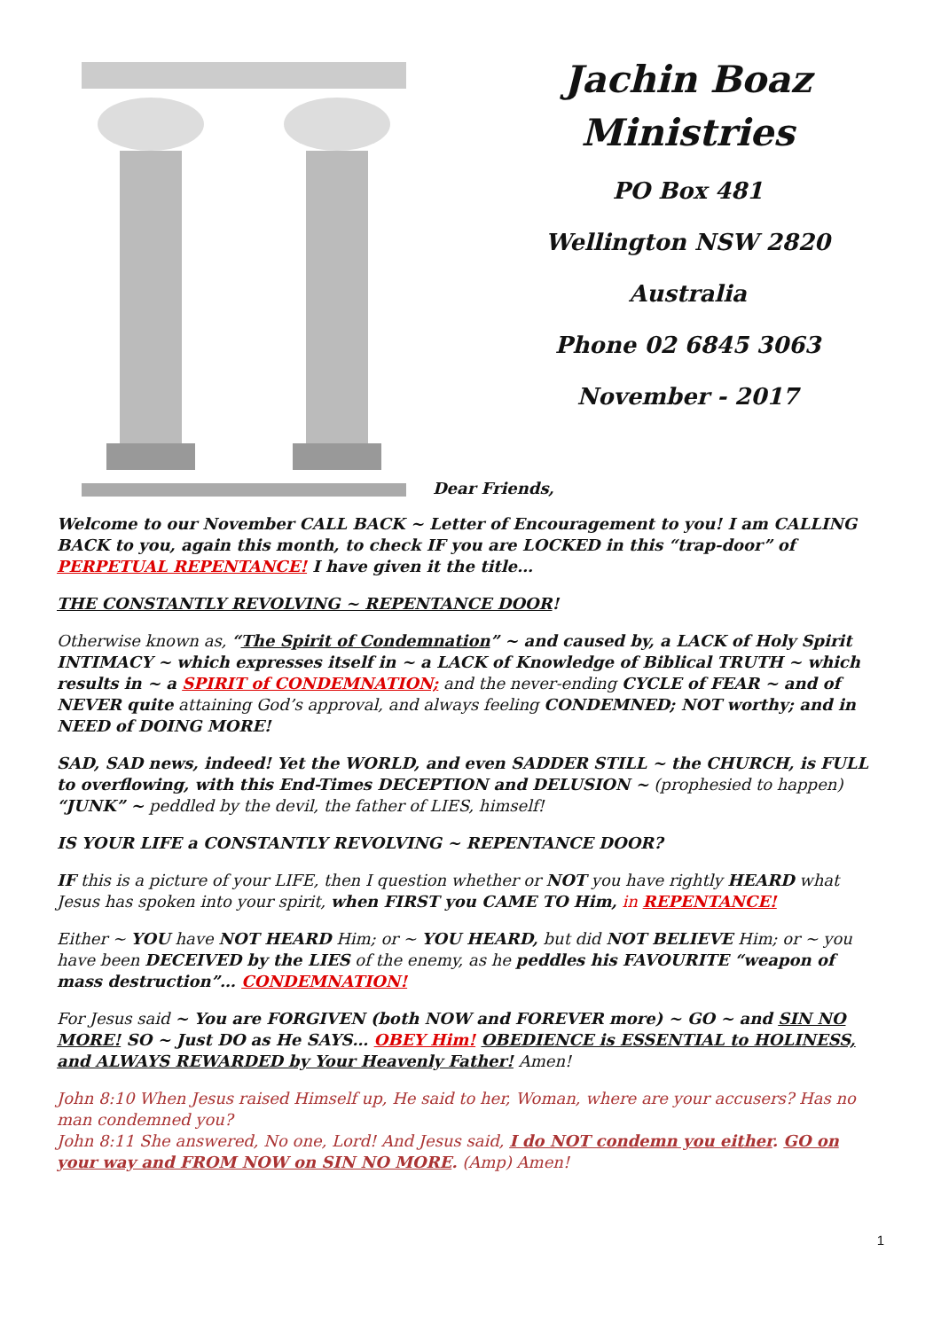Jachin Boaz
Ministries
PO Box 481
Wellington NSW 2820
Australia
Phone 02 6845 3063
November - 2017
Dear Friends,
Welcome to our November CALL BACK ~ Letter of Encouragement to you! I am CALLING BACK to you, again this month, to check IF you are LOCKED in this “trap-door” of PERPETUAL REPENTANCE! I have given it the title…
THE CONSTANTLY REVOLVING ~ REPENTANCE DOOR!
Otherwise known as, “The Spirit of Condemnation” ~ and caused by, a LACK of Holy Spirit INTIMACY ~ which expresses itself in ~ a LACK of Knowledge of Biblical TRUTH ~ which results in ~ a SPIRIT of CONDEMNATION; and the never-ending CYCLE of FEAR ~ and of NEVER quite attaining God’s approval, and always feeling CONDEMNED; NOT worthy; and in NEED of DOING MORE!
SAD, SAD news, indeed! Yet the WORLD, and even SADDER STILL ~ the CHURCH, is FULL to overflowing, with this End-Times DECEPTION and DELUSION ~ (prophesied to happen) “JUNK” ~ peddled by the devil, the father of LIES, himself!
IS YOUR LIFE a CONSTANTLY REVOLVING ~ REPENTANCE DOOR?
IF this is a picture of your LIFE, then I question whether or NOT you have rightly HEARD what Jesus has spoken into your spirit, when FIRST you CAME TO Him, in REPENTANCE!
Either ~ YOU have NOT HEARD Him; or ~ YOU HEARD, but did NOT BELIEVE Him; or ~ you have been DECEIVED by the LIES of the enemy, as he peddles his FAVOURITE “weapon of mass destruction”… CONDEMNATION!
For Jesus said ~ You are FORGIVEN (both NOW and FOREVER more) ~ GO ~ and SIN NO MORE! SO ~ Just DO as He SAYS… OBEY Him! OBEDIENCE is ESSENTIAL to HOLINESS, and ALWAYS REWARDED by Your Heavenly Father! Amen!
John 8:10 When Jesus raised Himself up, He said to her, Woman, where are your accusers? Has no man condemned you?
John 8:11 She answered, No one, Lord! And Jesus said, I do NOT condemn you either. GO on your way and FROM NOW on SIN NO MORE. (Amp) Amen!
1